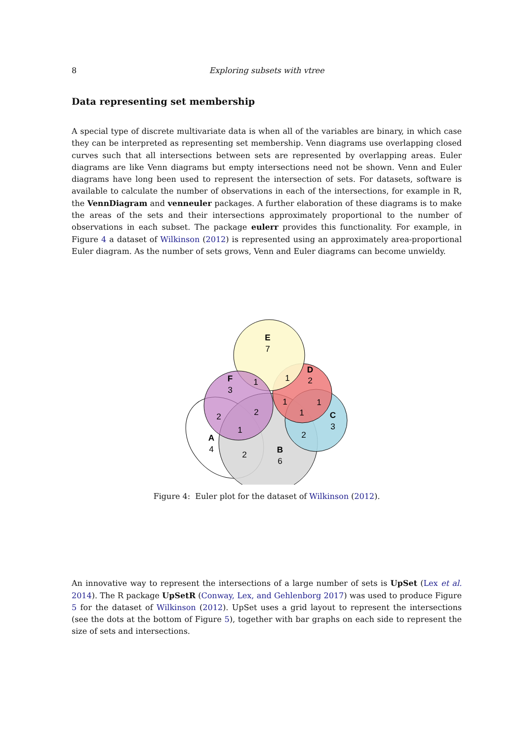8 Exploring subsets with vtree
Data representing set membership
A special type of discrete multivariate data is when all of the variables are binary, in which case they can be interpreted as representing set membership. Venn diagrams use overlapping closed curves such that all intersections between sets are represented by overlapping areas. Euler diagrams are like Venn diagrams but empty intersections need not be shown. Venn and Euler diagrams have long been used to represent the intersection of sets. For datasets, software is available to calculate the number of observations in each of the intersections, for example in R, the VennDiagram and venneuler packages. A further elaboration of these diagrams is to make the areas of the sets and their intersections approximately proportional to the number of observations in each subset. The package eulerr provides this functionality. For example, in Figure 4 a dataset of Wilkinson (2012) is represented using an approximately area-proportional Euler diagram. As the number of sets grows, Venn and Euler diagrams can become unwieldy.
E
7
D
2
F
3
C
3
A
4
B
6
1
1
1
1
1
2
2
1
2
2
Figure 4: Euler plot for the dataset of Wilkinson (2012).
An innovative way to represent the intersections of a large number of sets is UpSet (Lex et al. 2014). The R package UpSetR (Conway, Lex, and Gehlenborg 2017) was used to produce Figure 5 for the dataset of Wilkinson (2012). UpSet uses a grid layout to represent the intersections (see the dots at the bottom of Figure 5), together with bar graphs on each side to represent the size of sets and intersections.